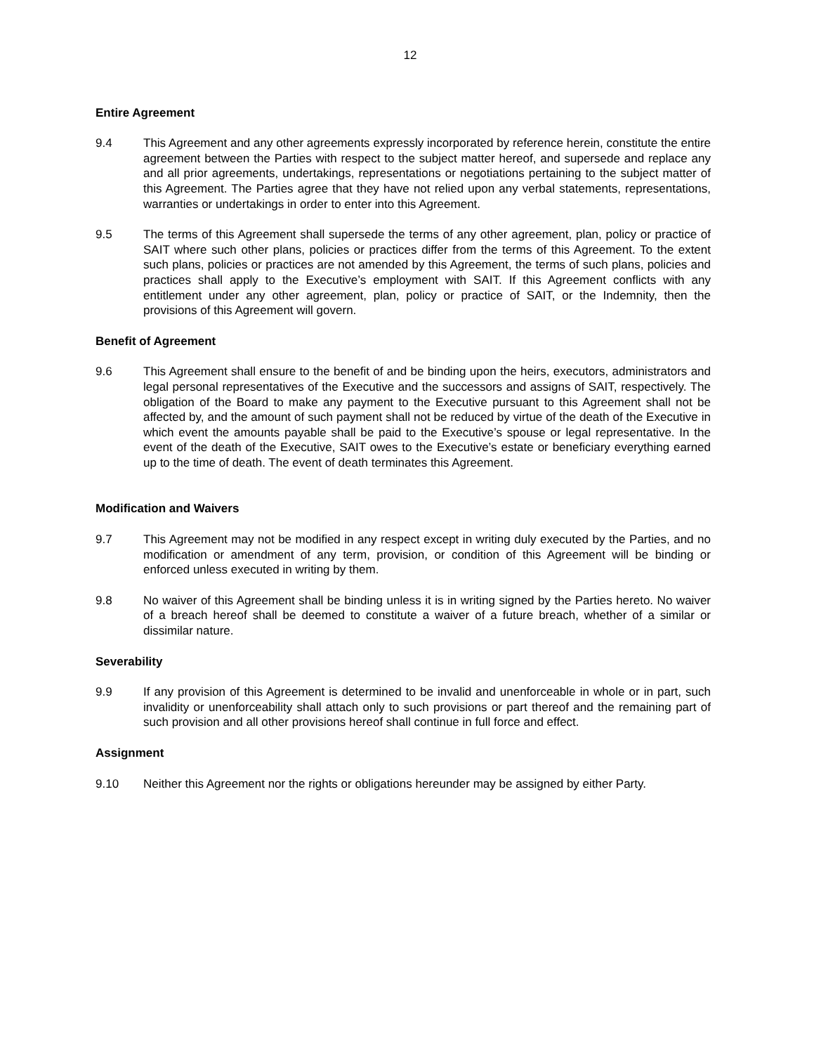12
Entire Agreement
9.4 This Agreement and any other agreements expressly incorporated by reference herein, constitute the entire agreement between the Parties with respect to the subject matter hereof, and supersede and replace any and all prior agreements, undertakings, representations or negotiations pertaining to the subject matter of this Agreement. The Parties agree that they have not relied upon any verbal statements, representations, warranties or undertakings in order to enter into this Agreement.
9.5 The terms of this Agreement shall supersede the terms of any other agreement, plan, policy or practice of SAIT where such other plans, policies or practices differ from the terms of this Agreement. To the extent such plans, policies or practices are not amended by this Agreement, the terms of such plans, policies and practices shall apply to the Executive’s employment with SAIT. If this Agreement conflicts with any entitlement under any other agreement, plan, policy or practice of SAIT, or the Indemnity, then the provisions of this Agreement will govern.
Benefit of Agreement
9.6 This Agreement shall ensure to the benefit of and be binding upon the heirs, executors, administrators and legal personal representatives of the Executive and the successors and assigns of SAIT, respectively. The obligation of the Board to make any payment to the Executive pursuant to this Agreement shall not be affected by, and the amount of such payment shall not be reduced by virtue of the death of the Executive in which event the amounts payable shall be paid to the Executive’s spouse or legal representative. In the event of the death of the Executive, SAIT owes to the Executive’s estate or beneficiary everything earned up to the time of death. The event of death terminates this Agreement.
Modification and Waivers
9.7 This Agreement may not be modified in any respect except in writing duly executed by the Parties, and no modification or amendment of any term, provision, or condition of this Agreement will be binding or enforced unless executed in writing by them.
9.8 No waiver of this Agreement shall be binding unless it is in writing signed by the Parties hereto. No waiver of a breach hereof shall be deemed to constitute a waiver of a future breach, whether of a similar or dissimilar nature.
Severability
9.9 If any provision of this Agreement is determined to be invalid and unenforceable in whole or in part, such invalidity or unenforceability shall attach only to such provisions or part thereof and the remaining part of such provision and all other provisions hereof shall continue in full force and effect.
Assignment
9.10 Neither this Agreement nor the rights or obligations hereunder may be assigned by either Party.